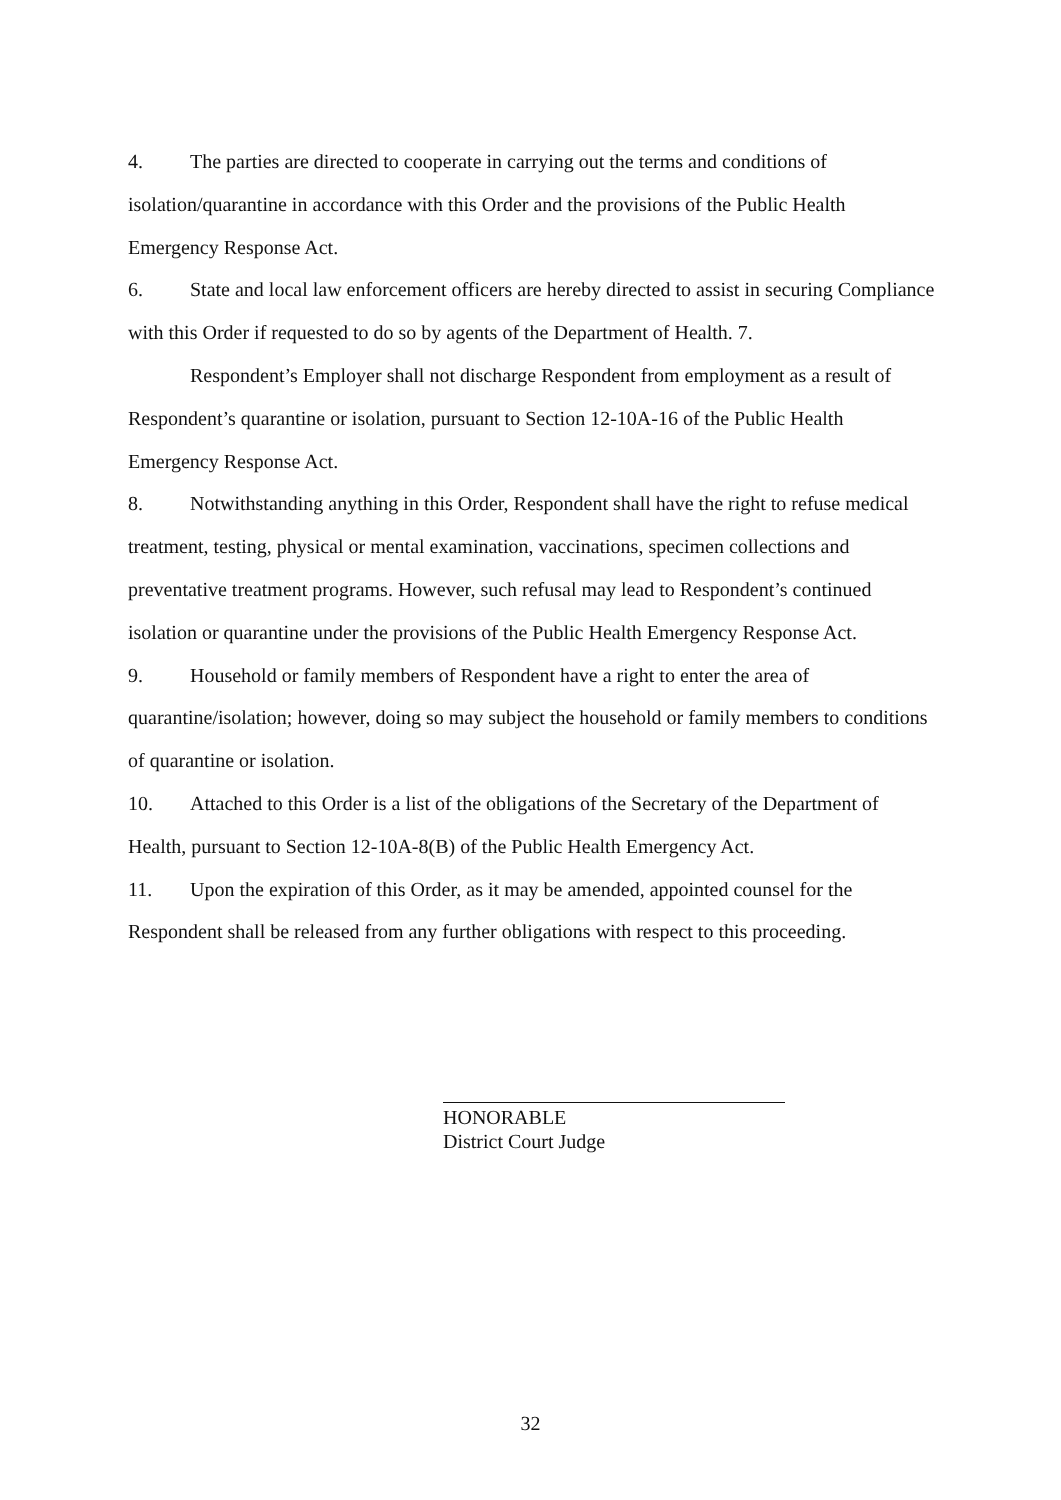4. The parties are directed to cooperate in carrying out the terms and conditions of isolation/quarantine in accordance with this Order and the provisions of the Public Health Emergency Response Act.
6. State and local law enforcement officers are hereby directed to assist in securing Compliance with this Order if requested to do so by agents of the Department of Health. 7.
Respondent’s Employer shall not discharge Respondent from employment as a result of Respondent’s quarantine or isolation, pursuant to Section 12-10A-16 of the Public Health Emergency Response Act.
8. Notwithstanding anything in this Order, Respondent shall have the right to refuse medical treatment, testing, physical or mental examination, vaccinations, specimen collections and preventative treatment programs. However, such refusal may lead to Respondent’s continued isolation or quarantine under the provisions of the Public Health Emergency Response Act.
9. Household or family members of Respondent have a right to enter the area of quarantine/isolation; however, doing so may subject the household or family members to conditions of quarantine or isolation.
10. Attached to this Order is a list of the obligations of the Secretary of the Department of Health, pursuant to Section 12-10A-8(B) of the Public Health Emergency Act.
11. Upon the expiration of this Order, as it may be amended, appointed counsel for the Respondent shall be released from any further obligations with respect to this proceeding.
HONORABLE
District Court Judge
32